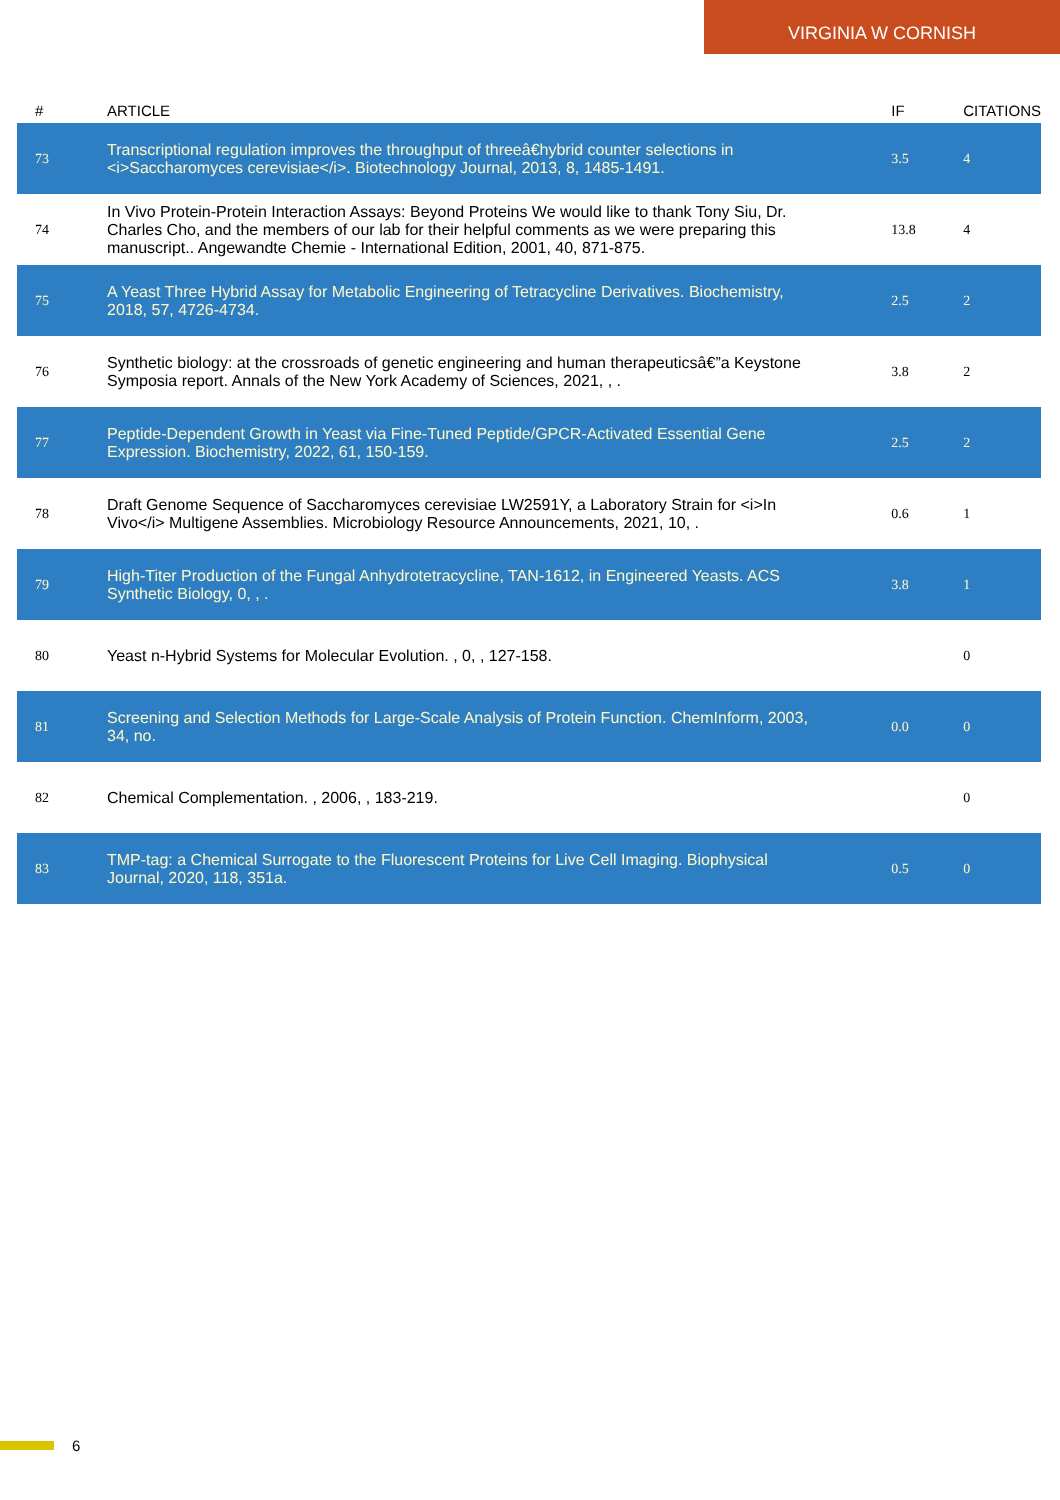VIRGINIA W CORNISH
| # | ARTICLE | IF | CITATIONS |
| --- | --- | --- | --- |
| 73 | Transcriptional regulation improves the throughput of threeâ€hybrid counter selections in <i>Saccharomyces cerevisiae</i>. Biotechnology Journal, 2013, 8, 1485-1491. | 3.5 | 4 |
| 74 | In Vivo Protein-Protein Interaction Assays: Beyond Proteins We would like to thank Tony Siu, Dr. Charles Cho, and the members of our lab for their helpful comments as we were preparing this manuscript.. Angewandte Chemie - International Edition, 2001, 40, 871-875. | 13.8 | 4 |
| 75 | A Yeast Three Hybrid Assay for Metabolic Engineering of Tetracycline Derivatives. Biochemistry, 2018, 57, 4726-4734. | 2.5 | 2 |
| 76 | Synthetic biology: at the crossroads of genetic engineering and human therapeuticsâ€”a Keystone Symposia report. Annals of the New York Academy of Sciences, 2021, , . | 3.8 | 2 |
| 77 | Peptide-Dependent Growth in Yeast via Fine-Tuned Peptide/GPCR-Activated Essential Gene Expression. Biochemistry, 2022, 61, 150-159. | 2.5 | 2 |
| 78 | Draft Genome Sequence of Saccharomyces cerevisiae LW2591Y, a Laboratory Strain for <i>In Vivo</i> Multigene Assemblies. Microbiology Resource Announcements, 2021, 10, . | 0.6 | 1 |
| 79 | High-Titer Production of the Fungal Anhydrotetracycline, TAN-1612, in Engineered Yeasts. ACS Synthetic Biology, 0, , . | 3.8 | 1 |
| 80 | Yeast n-Hybrid Systems for Molecular Evolution. , 0, , 127-158. | | 0 |
| 81 | Screening and Selection Methods for Large-Scale Analysis of Protein Function. ChemInform, 2003, 34, no. | 0.0 | 0 |
| 82 | Chemical Complementation. , 2006, , 183-219. | | 0 |
| 83 | TMP-tag: a Chemical Surrogate to the Fluorescent Proteins for Live Cell Imaging. Biophysical Journal, 2020, 118, 351a. | 0.5 | 0 |
6